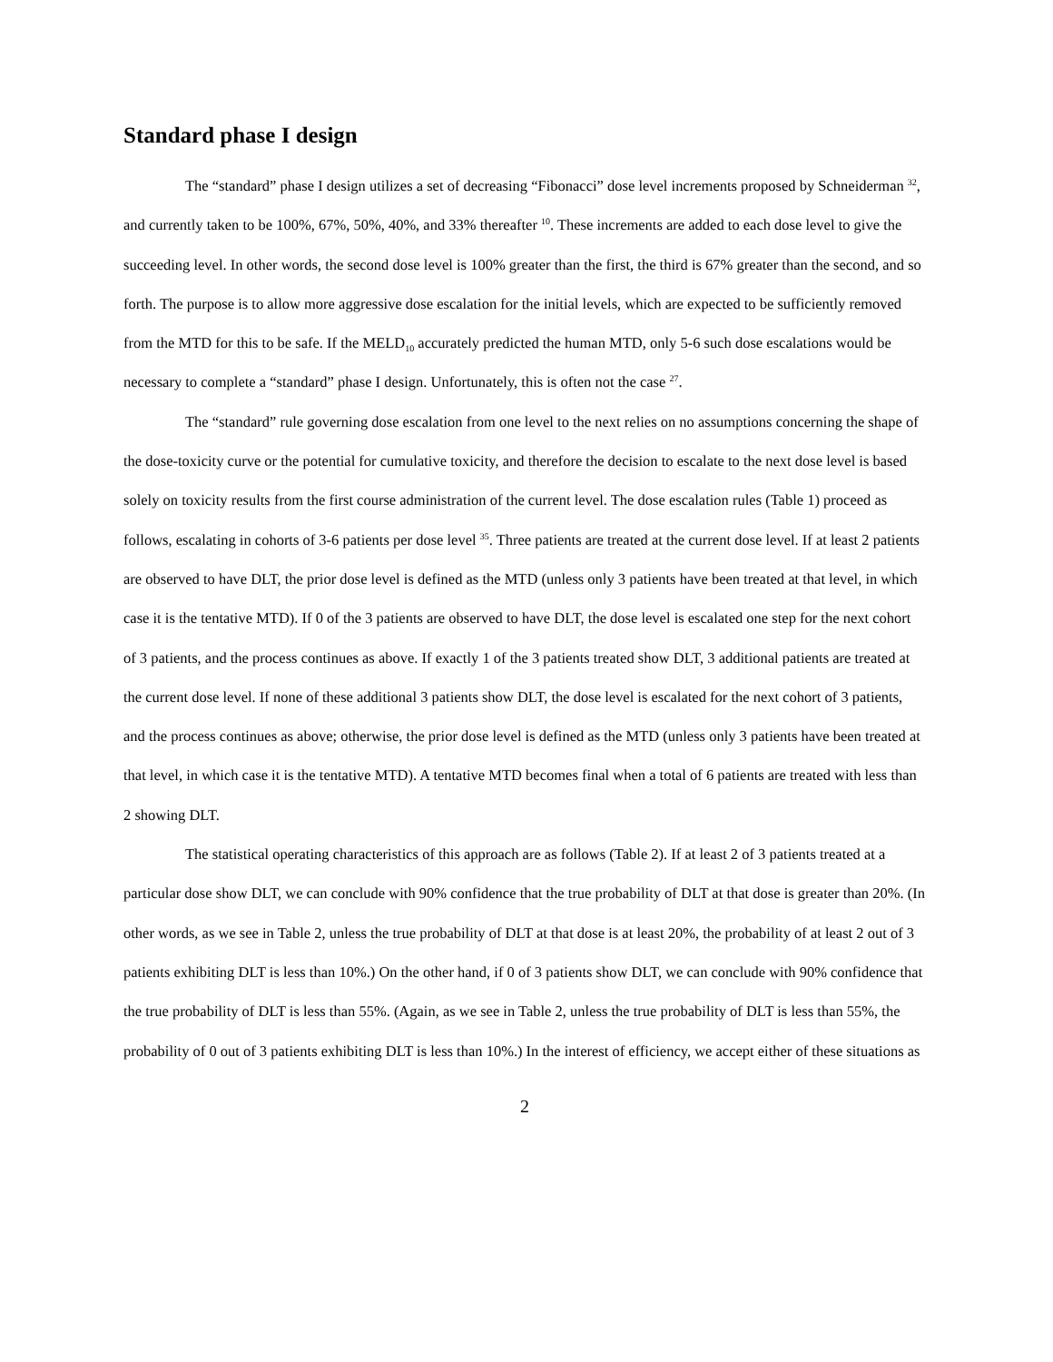Standard phase I design
The “standard” phase I design utilizes a set of decreasing “Fibonacci” dose level increments proposed by Schneiderman <sup>32</sup>, and currently taken to be 100%, 67%, 50%, 40%, and 33% thereafter <sup>10</sup>. These increments are added to each dose level to give the succeeding level. In other words, the second dose level is 100% greater than the first, the third is 67% greater than the second, and so forth. The purpose is to allow more aggressive dose escalation for the initial levels, which are expected to be sufficiently removed from the MTD for this to be safe. If the MELD<sub>10</sub> accurately predicted the human MTD, only 5-6 such dose escalations would be necessary to complete a “standard” phase I design. Unfortunately, this is often not the case <sup>27</sup>.
The “standard” rule governing dose escalation from one level to the next relies on no assumptions concerning the shape of the dose-toxicity curve or the potential for cumulative toxicity, and therefore the decision to escalate to the next dose level is based solely on toxicity results from the first course administration of the current level. The dose escalation rules (Table 1) proceed as follows, escalating in cohorts of 3-6 patients per dose level <sup>35</sup>. Three patients are treated at the current dose level. If at least 2 patients are observed to have DLT, the prior dose level is defined as the MTD (unless only 3 patients have been treated at that level, in which case it is the tentative MTD). If 0 of the 3 patients are observed to have DLT, the dose level is escalated one step for the next cohort of 3 patients, and the process continues as above. If exactly 1 of the 3 patients treated show DLT, 3 additional patients are treated at the current dose level. If none of these additional 3 patients show DLT, the dose level is escalated for the next cohort of 3 patients, and the process continues as above; otherwise, the prior dose level is defined as the MTD (unless only 3 patients have been treated at that level, in which case it is the tentative MTD). A tentative MTD becomes final when a total of 6 patients are treated with less than 2 showing DLT.
The statistical operating characteristics of this approach are as follows (Table 2). If at least 2 of 3 patients treated at a particular dose show DLT, we can conclude with 90% confidence that the true probability of DLT at that dose is greater than 20%. (In other words, as we see in Table 2, unless the true probability of DLT at that dose is at least 20%, the probability of at least 2 out of 3 patients exhibiting DLT is less than 10%.) On the other hand, if 0 of 3 patients show DLT, we can conclude with 90% confidence that the true probability of DLT is less than 55%. (Again, as we see in Table 2, unless the true probability of DLT is less than 55%, the probability of 0 out of 3 patients exhibiting DLT is less than 10%.) In the interest of efficiency, we accept either of these situations as
2